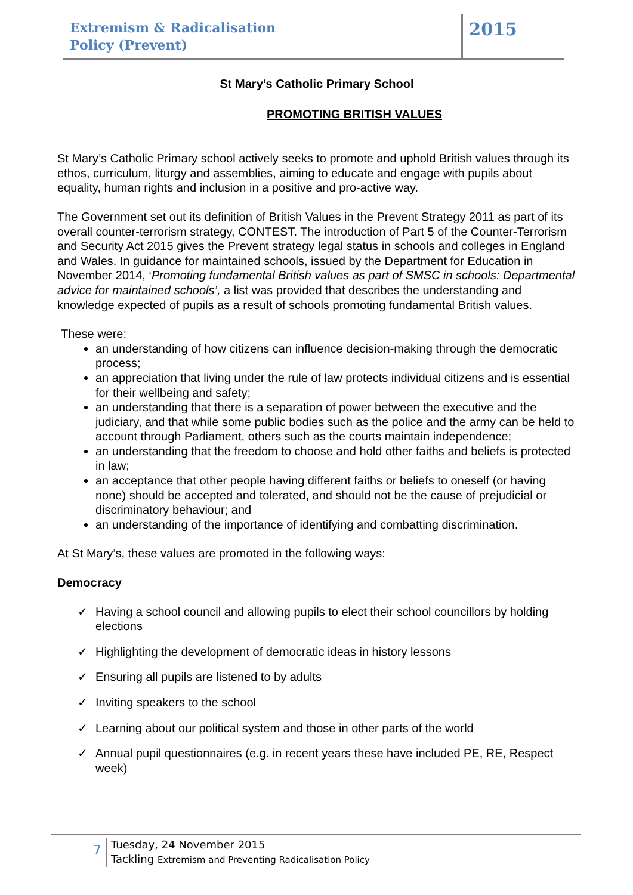Extremism & Radicalisation
Policy (Prevent)
2015
St Mary’s Catholic Primary School
PROMOTING BRITISH VALUES
St Mary’s Catholic Primary school actively seeks to promote and uphold British values through its ethos, curriculum, liturgy and assemblies, aiming to educate and engage with pupils about equality, human rights and inclusion in a positive and pro-active way.
The Government set out its definition of British Values in the Prevent Strategy 2011 as part of its overall counter-terrorism strategy, CONTEST. The introduction of Part 5 of the Counter-Terrorism and Security Act 2015 gives the Prevent strategy legal status in schools and colleges in England and Wales. In guidance for maintained schools, issued by the Department for Education in November 2014, ‘Promoting fundamental British values as part of SMSC in schools: Departmental advice for maintained schools’, a list was provided that describes the understanding and knowledge expected of pupils as a result of schools promoting fundamental British values.
These were:
an understanding of how citizens can influence decision-making through the democratic process;
an appreciation that living under the rule of law protects individual citizens and is essential for their wellbeing and safety;
an understanding that there is a separation of power between the executive and the judiciary, and that while some public bodies such as the police and the army can be held to account through Parliament, others such as the courts maintain independence;
an understanding that the freedom to choose and hold other faiths and beliefs is protected in law;
an acceptance that other people having different faiths or beliefs to oneself (or having none) should be accepted and tolerated, and should not be the cause of prejudicial or discriminatory behaviour; and
an understanding of the importance of identifying and combatting discrimination.
At St Mary’s, these values are promoted in the following ways:
Democracy
✓ Having a school council and allowing pupils to elect their school councillors by holding elections
✓ Highlighting the development of democratic ideas in history lessons
✓ Ensuring all pupils are listened to by adults
✓ Inviting speakers to the school
✓ Learning about our political system and those in other parts of the world
✓ Annual pupil questionnaires (e.g. in recent years these have included PE, RE, Respect week)
7
Tuesday, 24 November 2015
Tackling Extremism and Preventing Radicalisation Policy